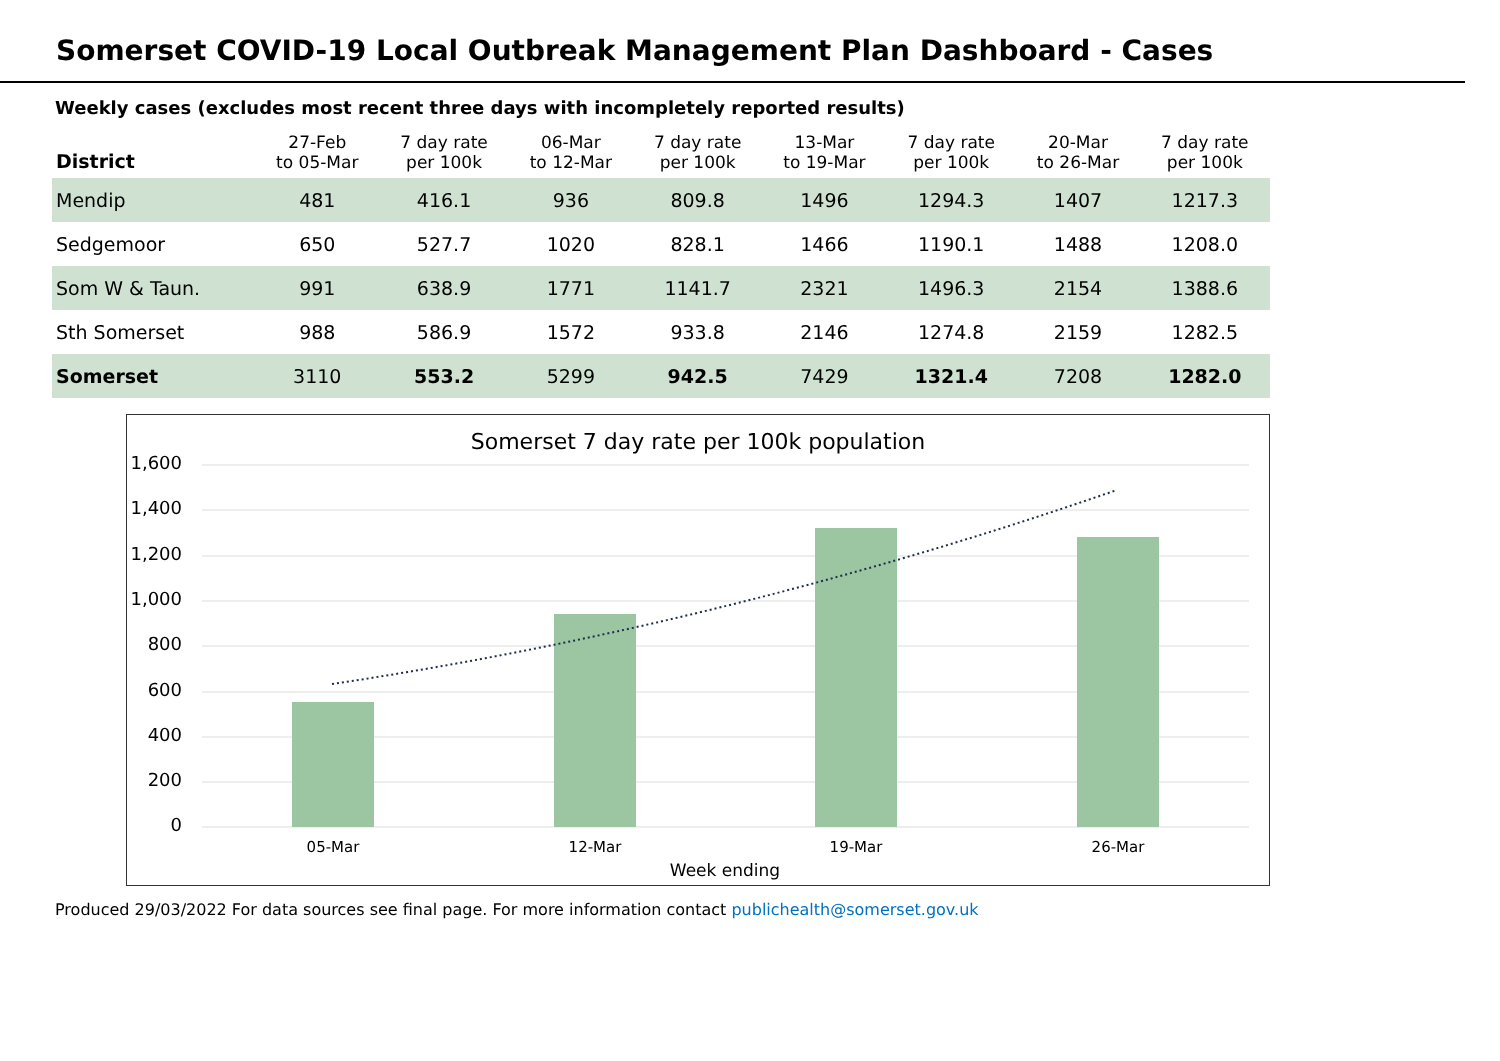Somerset COVID-19 Local Outbreak Management Plan Dashboard - Cases
Weekly cases (excludes most recent three days with incompletely reported results)
| District | 27-Feb to 05-Mar | 7 day rate per 100k | 06-Mar to 12-Mar | 7 day rate per 100k | 13-Mar to 19-Mar | 7 day rate per 100k | 20-Mar to 26-Mar | 7 day rate per 100k |
| --- | --- | --- | --- | --- | --- | --- | --- | --- |
| Mendip | 481 | 416.1 | 936 | 809.8 | 1496 | 1294.3 | 1407 | 1217.3 |
| Sedgemoor | 650 | 527.7 | 1020 | 828.1 | 1466 | 1190.1 | 1488 | 1208.0 |
| Som W & Taun. | 991 | 638.9 | 1771 | 1141.7 | 2321 | 1496.3 | 2154 | 1388.6 |
| Sth Somerset | 988 | 586.9 | 1572 | 933.8 | 2146 | 1274.8 | 2159 | 1282.5 |
| Somerset | 3110 | 553.2 | 5299 | 942.5 | 7429 | 1321.4 | 7208 | 1282.0 |
Somerset 7 day rate per 100k population
1,600
1,400
1,200
1,000
800
600
400
200
0
05-Mar
12-Mar
19-Mar
26-Mar
Week ending
Produced 29/03/2022 For data sources see final page. For more information contact publichealth@somerset.gov.uk